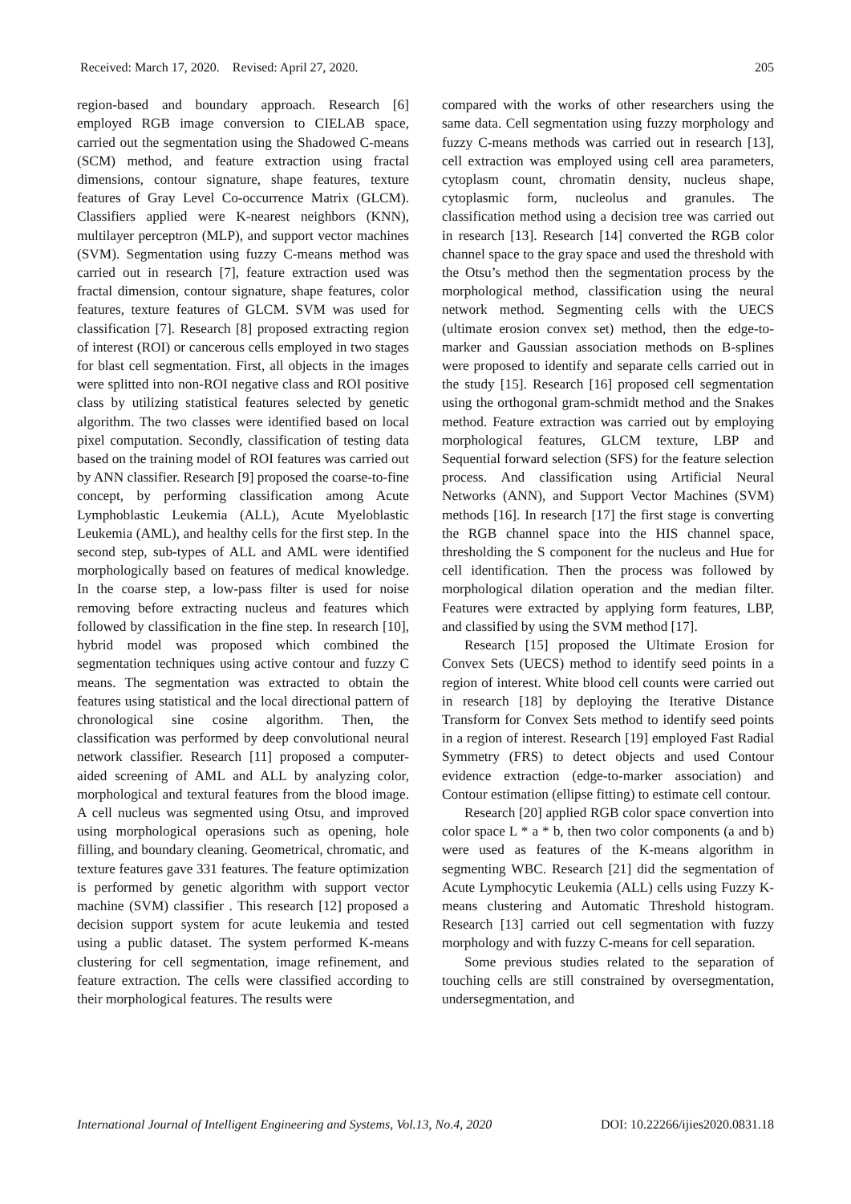Received: March 17, 2020. Revised: April 27, 2020. 205
region-based and boundary approach. Research [6] employed RGB image conversion to CIELAB space, carried out the segmentation using the Shadowed C-means (SCM) method, and feature extraction using fractal dimensions, contour signature, shape features, texture features of Gray Level Co-occurrence Matrix (GLCM). Classifiers applied were K-nearest neighbors (KNN), multilayer perceptron (MLP), and support vector machines (SVM). Segmentation using fuzzy C-means method was carried out in research [7], feature extraction used was fractal dimension, contour signature, shape features, color features, texture features of GLCM. SVM was used for classification [7]. Research [8] proposed extracting region of interest (ROI) or cancerous cells employed in two stages for blast cell segmentation. First, all objects in the images were splitted into non-ROI negative class and ROI positive class by utilizing statistical features selected by genetic algorithm. The two classes were identified based on local pixel computation. Secondly, classification of testing data based on the training model of ROI features was carried out by ANN classifier. Research [9] proposed the coarse-to-fine concept, by performing classification among Acute Lymphoblastic Leukemia (ALL), Acute Myeloblastic Leukemia (AML), and healthy cells for the first step. In the second step, sub-types of ALL and AML were identified morphologically based on features of medical knowledge. In the coarse step, a low-pass filter is used for noise removing before extracting nucleus and features which followed by classification in the fine step. In research [10], hybrid model was proposed which combined the segmentation techniques using active contour and fuzzy C means. The segmentation was extracted to obtain the features using statistical and the local directional pattern of chronological sine cosine algorithm. Then, the classification was performed by deep convolutional neural network classifier. Research [11] proposed a computer-aided screening of AML and ALL by analyzing color, morphological and textural features from the blood image. A cell nucleus was segmented using Otsu, and improved using morphological operasions such as opening, hole filling, and boundary cleaning. Geometrical, chromatic, and texture features gave 331 features. The feature optimization is performed by genetic algorithm with support vector machine (SVM) classifier . This research [12] proposed a decision support system for acute leukemia and tested using a public dataset. The system performed K-means clustering for cell segmentation, image refinement, and feature extraction. The cells were classified according to their morphological features. The results were
compared with the works of other researchers using the same data. Cell segmentation using fuzzy morphology and fuzzy C-means methods was carried out in research [13], cell extraction was employed using cell area parameters, cytoplasm count, chromatin density, nucleus shape, cytoplasmic form, nucleolus and granules. The classification method using a decision tree was carried out in research [13]. Research [14] converted the RGB color channel space to the gray space and used the threshold with the Otsu’s method then the segmentation process by the morphological method, classification using the neural network method. Segmenting cells with the UECS (ultimate erosion convex set) method, then the edge-to-marker and Gaussian association methods on B-splines were proposed to identify and separate cells carried out in the study [15]. Research [16] proposed cell segmentation using the orthogonal gram-schmidt method and the Snakes method. Feature extraction was carried out by employing morphological features, GLCM texture, LBP and Sequential forward selection (SFS) for the feature selection process. And classification using Artificial Neural Networks (ANN), and Support Vector Machines (SVM) methods [16]. In research [17] the first stage is converting the RGB channel space into the HIS channel space, thresholding the S component for the nucleus and Hue for cell identification. Then the process was followed by morphological dilation operation and the median filter. Features were extracted by applying form features, LBP, and classified by using the SVM method [17].
Research [15] proposed the Ultimate Erosion for Convex Sets (UECS) method to identify seed points in a region of interest. White blood cell counts were carried out in research [18] by deploying the Iterative Distance Transform for Convex Sets method to identify seed points in a region of interest. Research [19] employed Fast Radial Symmetry (FRS) to detect objects and used Contour evidence extraction (edge-to-marker association) and Contour estimation (ellipse fitting) to estimate cell contour.
Research [20] applied RGB color space convertion into color space L * a * b, then two color components (a and b) were used as features of the K-means algorithm in segmenting WBC. Research [21] did the segmentation of Acute Lymphocytic Leukemia (ALL) cells using Fuzzy K-means clustering and Automatic Threshold histogram. Research [13] carried out cell segmentation with fuzzy morphology and with fuzzy C-means for cell separation.
Some previous studies related to the separation of touching cells are still constrained by oversegmentation, undersegmentation, and
International Journal of Intelligent Engineering and Systems, Vol.13, No.4, 2020 DOI: 10.22266/ijies2020.0831.18